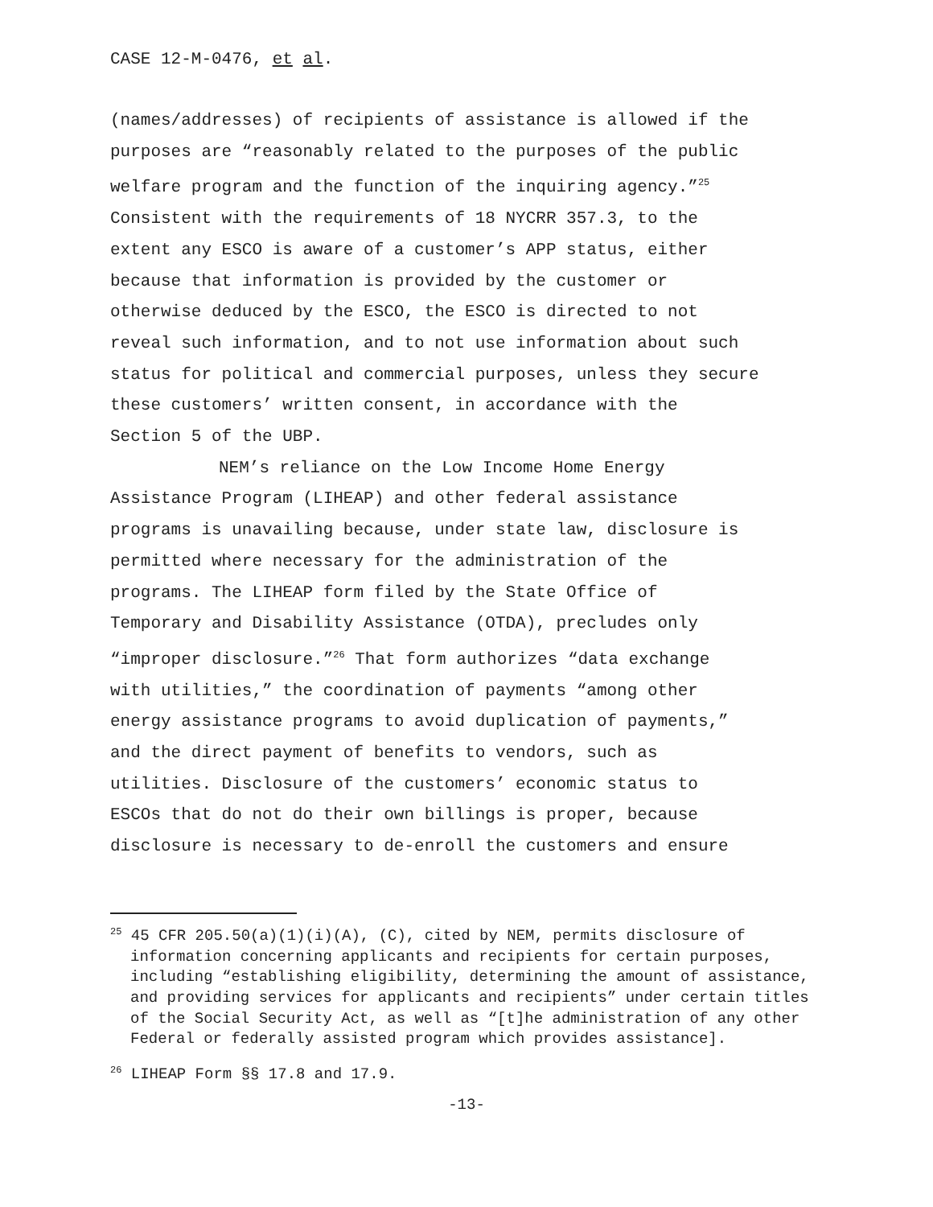CASE 12-M-0476, et al.
(names/addresses) of recipients of assistance is allowed if the
purposes are “reasonably related to the purposes of the public
welfare program and the function of the inquiring agency.”<sup>25</sup>
Consistent with the requirements of 18 NYCRR 357.3, to the
extent any ESCO is aware of a customer’s APP status, either
because that information is provided by the customer or
otherwise deduced by the ESCO, the ESCO is directed to not
reveal such information, and to not use information about such
status for political and commercial purposes, unless they secure
these customers’ written consent, in accordance with the
Section 5 of the UBP.
NEM’s reliance on the Low Income Home Energy
Assistance Program (LIHEAP) and other federal assistance
programs is unavailing because, under state law, disclosure is
permitted where necessary for the administration of the
programs. The LIHEAP form filed by the State Office of
Temporary and Disability Assistance (OTDA), precludes only
“improper disclosure.”<sup>26</sup> That form authorizes “data exchange
with utilities,” the coordination of payments “among other
energy assistance programs to avoid duplication of payments,”
and the direct payment of benefits to vendors, such as
utilities. Disclosure of the customers’ economic status to
ESCOs that do not do their own billings is proper, because
disclosure is necessary to de-enroll the customers and ensure
<sup>25</sup> 45 CFR 205.50(a)(1)(i)(A), (C), cited by NEM, permits disclosure of information concerning applicants and recipients for certain purposes, including “establishing eligibility, determining the amount of assistance, and providing services for applicants and recipients” under certain titles of the Social Security Act, as well as “[t]he administration of any other Federal or federally assisted program which provides assistance].
<sup>26</sup> LIHEAP Form §§ 17.8 and 17.9.
-13-